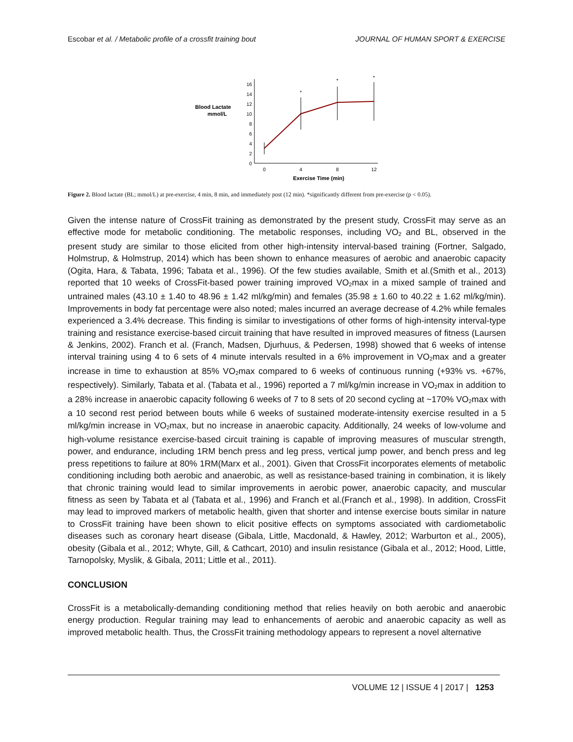Escobar et al. / Metabolic profile of a crossfit training bout JOURNAL OF HUMAN SPORT & EXERCISE
Blood Lactate
mmol/L
0
2
4
6
8
10
12
14
16
0
4
8
12
Exercise Time (min)
*
*
*
Figure 2. Blood lactate (BL; mmol/L) at pre-exercise, 4 min, 8 min, and immediately post (12 min). *significantly different from pre-exercise (p < 0.05).
Given the intense nature of CrossFit training as demonstrated by the present study, CrossFit may serve as an effective mode for metabolic conditioning. The metabolic responses, including VO<sub>2</sub> and BL, observed in the present study are similar to those elicited from other high-intensity interval-based training (Fortner, Salgado, Holmstrup, & Holmstrup, 2014) which has been shown to enhance measures of aerobic and anaerobic capacity (Ogita, Hara, & Tabata, 1996; Tabata et al., 1996). Of the few studies available, Smith et al.(Smith et al., 2013) reported that 10 weeks of CrossFit-based power training improved VO<sub>2</sub>max in a mixed sample of trained and untrained males (43.10 ± 1.40 to 48.96 ± 1.42 ml/kg/min) and females (35.98 ± 1.60 to 40.22 ± 1.62 ml/kg/min). Improvements in body fat percentage were also noted; males incurred an average decrease of 4.2% while females experienced a 3.4% decrease. This finding is similar to investigations of other forms of high-intensity interval-type training and resistance exercise-based circuit training that have resulted in improved measures of fitness (Laursen & Jenkins, 2002). Franch et al. (Franch, Madsen, Djurhuus, & Pedersen, 1998) showed that 6 weeks of intense interval training using 4 to 6 sets of 4 minute intervals resulted in a 6% improvement in VO<sub>2</sub>max and a greater increase in time to exhaustion at 85% VO<sub>2</sub>max compared to 6 weeks of continuous running (+93% vs. +67%, respectively). Similarly, Tabata et al. (Tabata et al., 1996) reported a 7 ml/kg/min increase in VO<sub>2</sub>max in addition to a 28% increase in anaerobic capacity following 6 weeks of 7 to 8 sets of 20 second cycling at ~170% VO<sub>2</sub>max with a 10 second rest period between bouts while 6 weeks of sustained moderate-intensity exercise resulted in a 5 ml/kg/min increase in VO<sub>2</sub>max, but no increase in anaerobic capacity. Additionally, 24 weeks of low-volume and high-volume resistance exercise-based circuit training is capable of improving measures of muscular strength, power, and endurance, including 1RM bench press and leg press, vertical jump power, and bench press and leg press repetitions to failure at 80% 1RM(Marx et al., 2001). Given that CrossFit incorporates elements of metabolic conditioning including both aerobic and anaerobic, as well as resistance-based training in combination, it is likely that chronic training would lead to similar improvements in aerobic power, anaerobic capacity, and muscular fitness as seen by Tabata et al (Tabata et al., 1996) and Franch et al.(Franch et al., 1998). In addition, CrossFit may lead to improved markers of metabolic health, given that shorter and intense exercise bouts similar in nature to CrossFit training have been shown to elicit positive effects on symptoms associated with cardiometabolic diseases such as coronary heart disease (Gibala, Little, Macdonald, & Hawley, 2012; Warburton et al., 2005), obesity (Gibala et al., 2012; Whyte, Gill, & Cathcart, 2010) and insulin resistance (Gibala et al., 2012; Hood, Little, Tarnopolsky, Myslik, & Gibala, 2011; Little et al., 2011).
CONCLUSION
CrossFit is a metabolically-demanding conditioning method that relies heavily on both aerobic and anaerobic energy production. Regular training may lead to enhancements of aerobic and anaerobic capacity as well as improved metabolic health. Thus, the CrossFit training methodology appears to represent a novel alternative
VOLUME 12 | ISSUE 4 | 2017 | 1253